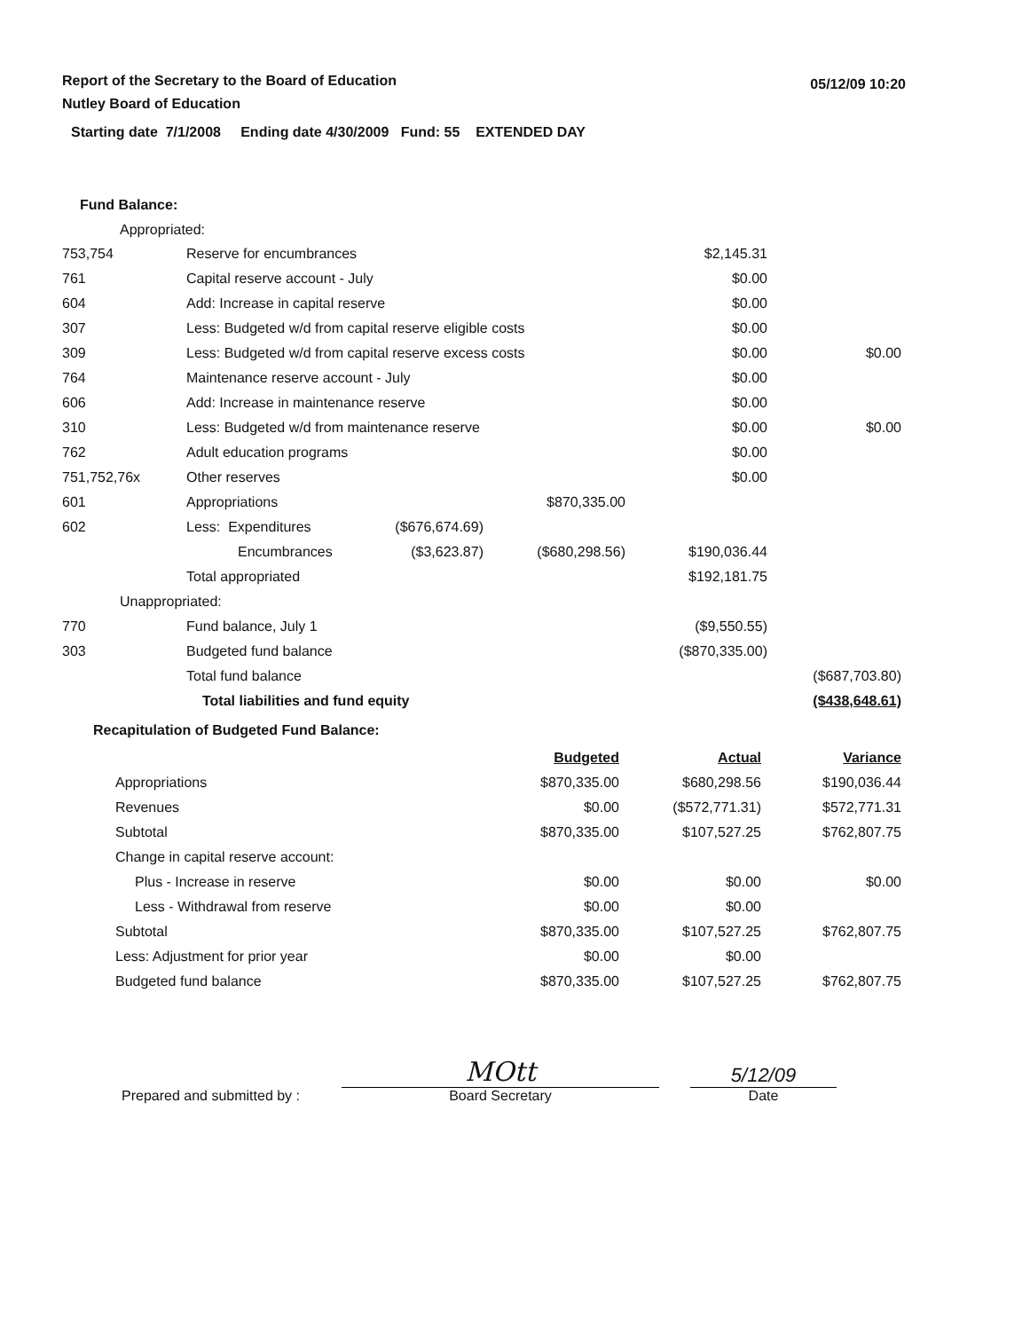Report of the Secretary to the Board of Education
Nutley Board of Education
Starting date 7/1/2008 Ending date 4/30/2009 Fund: 55 EXTENDED DAY
05/12/09 10:20
Fund Balance:
Appropriated:
| 753,754 | Reserve for encumbrances | | | $2,145.31 | |
| 761 | Capital reserve account - July | | | $0.00 | |
| 604 | Add: Increase in capital reserve | | | $0.00 | |
| 307 | Less: Budgeted w/d from capital reserve eligible costs | | | $0.00 | |
| 309 | Less: Budgeted w/d from capital reserve excess costs | | | $0.00 | $0.00 |
| 764 | Maintenance reserve account - July | | | $0.00 | |
| 606 | Add: Increase in maintenance reserve | | | $0.00 | |
| 310 | Less: Budgeted w/d from maintenance reserve | | | $0.00 | $0.00 |
| 762 | Adult education programs | | | $0.00 | |
| 751,752,76x | Other reserves | | | $0.00 | |
| 601 | Appropriations | | $870,335.00 | | |
| 602 | Less: Expenditures | ($676,674.69) | | | |
| | Encumbrances | ($3,623.87) | ($680,298.56) | $190,036.44 | |
| | Total appropriated | | | $192,181.75 | |
| Unappropriated: | | | | | |
| 770 | Fund balance, July 1 | | | ($9,550.55) | |
| 303 | Budgeted fund balance | | | ($870,335.00) | |
| | Total fund balance | | | | ($687,703.80) |
| | Total liabilities and fund equity | | | | ($438,648.61) |
Recapitulation of Budgeted Fund Balance:
| | Budgeted | Actual | Variance |
| Appropriations | $870,335.00 | $680,298.56 | $190,036.44 |
| Revenues | $0.00 | ($572,771.31) | $572,771.31 |
| Subtotal | $870,335.00 | $107,527.25 | $762,807.75 |
| Change in capital reserve account: | | | |
| Plus - Increase in reserve | $0.00 | $0.00 | $0.00 |
| Less - Withdrawal from reserve | $0.00 | $0.00 | |
| Subtotal | $870,335.00 | $107,527.25 | $762,807.75 |
| Less: Adjustment for prior year | $0.00 | $0.00 | |
| Budgeted fund balance | $870,335.00 | $107,527.25 | $762,807.75 |
Prepared and submitted by :
MOtt
Board Secretary
5/12/09
Date